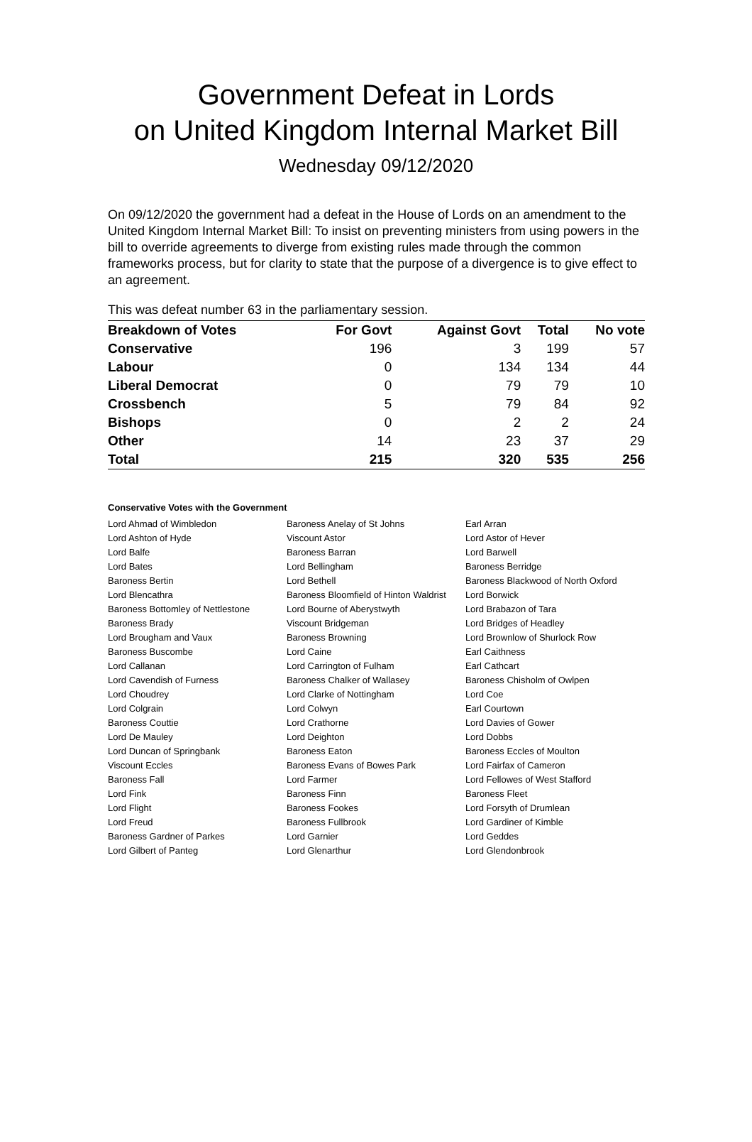Government Defeat in Lords
on United Kingdom Internal Market Bill
Wednesday 09/12/2020
On 09/12/2020 the government had a defeat in the House of Lords on an amendment to the United Kingdom Internal Market Bill: To insist on preventing ministers from using powers in the bill to override agreements to diverge from existing rules made through the common frameworks process, but for clarity to state that the purpose of a divergence is to give effect to an agreement.
This was defeat number 63 in the parliamentary session.
| Breakdown of Votes | For Govt | Against Govt | Total | No vote |
| --- | --- | --- | --- | --- |
| Conservative | 196 | 3 | 199 | 57 |
| Labour | 0 | 134 | 134 | 44 |
| Liberal Democrat | 0 | 79 | 79 | 10 |
| Crossbench | 5 | 79 | 84 | 92 |
| Bishops | 0 | 2 | 2 | 24 |
| Other | 14 | 23 | 37 | 29 |
| Total | 215 | 320 | 535 | 256 |
Conservative Votes with the Government
| Lord Ahmad of Wimbledon | Baroness Anelay of St Johns | Earl Arran |
| Lord Ashton of Hyde | Viscount Astor | Lord Astor of Hever |
| Lord Balfe | Baroness Barran | Lord Barwell |
| Lord Bates | Lord Bellingham | Baroness Berridge |
| Baroness Bertin | Lord Bethell | Baroness Blackwood of North Oxford |
| Lord Blencathra | Baroness Bloomfield of Hinton Waldrist | Lord Borwick |
| Baroness Bottomley of Nettlestone | Lord Bourne of Aberystwyth | Lord Brabazon of Tara |
| Baroness Brady | Viscount Bridgeman | Lord Bridges of Headley |
| Lord Brougham and Vaux | Baroness Browning | Lord Brownlow of Shurlock Row |
| Baroness Buscombe | Lord Caine | Earl Caithness |
| Lord Callanan | Lord Carrington of Fulham | Earl Cathcart |
| Lord Cavendish of Furness | Baroness Chalker of Wallasey | Baroness Chisholm of Owlpen |
| Lord Choudrey | Lord Clarke of Nottingham | Lord Coe |
| Lord Colgrain | Lord Colwyn | Earl Courtown |
| Baroness Couttie | Lord Crathorne | Lord Davies of Gower |
| Lord De Mauley | Lord Deighton | Lord Dobbs |
| Lord Duncan of Springbank | Baroness Eaton | Baroness Eccles of Moulton |
| Viscount Eccles | Baroness Evans of Bowes Park | Lord Fairfax of Cameron |
| Baroness Fall | Lord Farmer | Lord Fellowes of West Stafford |
| Lord Fink | Baroness Finn | Baroness Fleet |
| Lord Flight | Baroness Fookes | Lord Forsyth of Drumlean |
| Lord Freud | Baroness Fullbrook | Lord Gardiner of Kimble |
| Baroness Gardner of Parkes | Lord Garnier | Lord Geddes |
| Lord Gilbert of Panteg | Lord Glenarthur | Lord Glendonbrook |